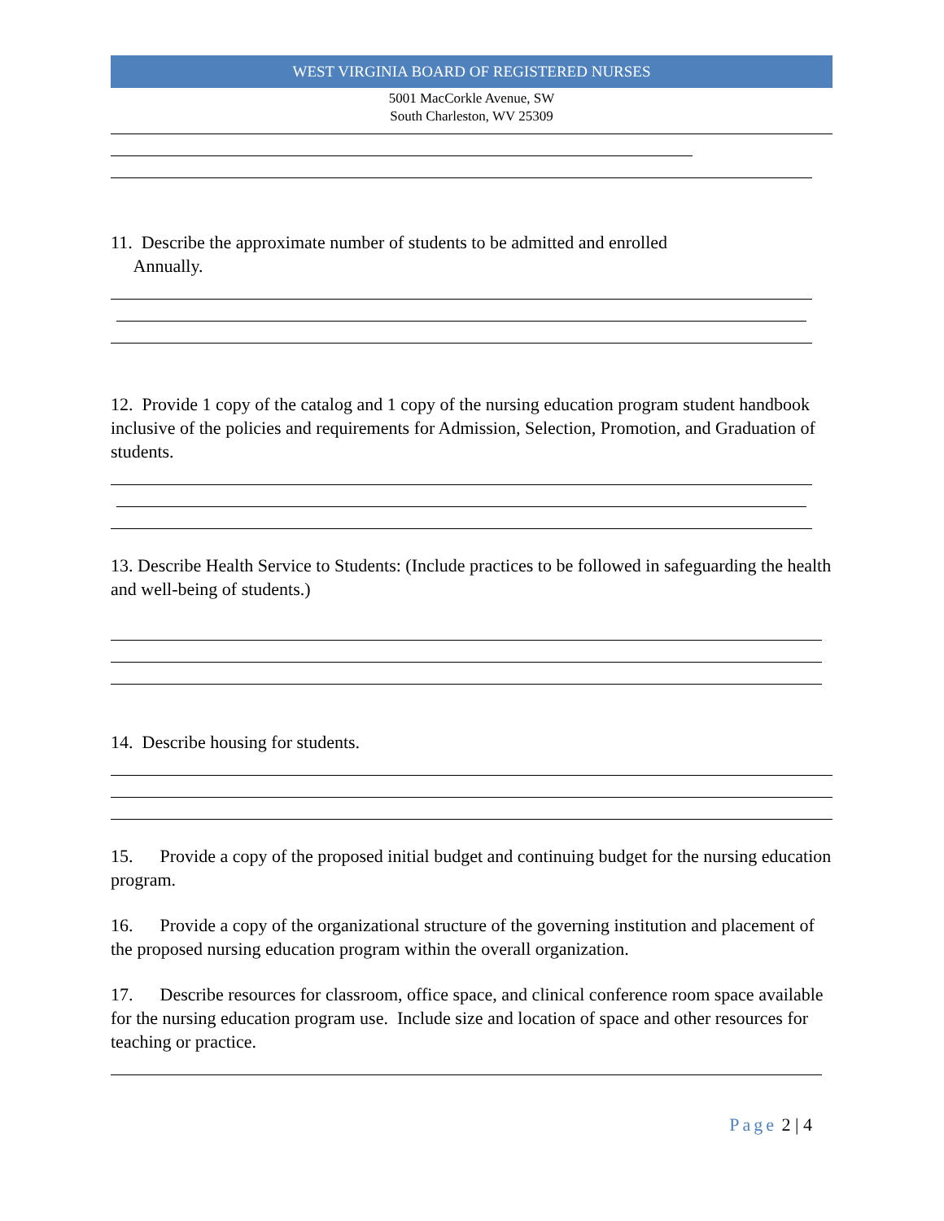WEST VIRGINIA BOARD OF REGISTERED NURSES
5001 MacCorkle Avenue, SW
South Charleston, WV 25309
11. Describe the approximate number of students to be admitted and enrolled
Annually.
12. Provide 1 copy of the catalog and 1 copy of the nursing education program student handbook inclusive of the policies and requirements for Admission, Selection, Promotion, and Graduation of students.
13. Describe Health Service to Students: (Include practices to be followed in safeguarding the health and well-being of students.)
14. Describe housing for students.
15. Provide a copy of the proposed initial budget and continuing budget for the nursing education program.
16. Provide a copy of the organizational structure of the governing institution and placement of the proposed nursing education program within the overall organization.
17. Describe resources for classroom, office space, and clinical conference room space available for the nursing education program use. Include size and location of space and other resources for teaching or practice.
Page 2 | 4